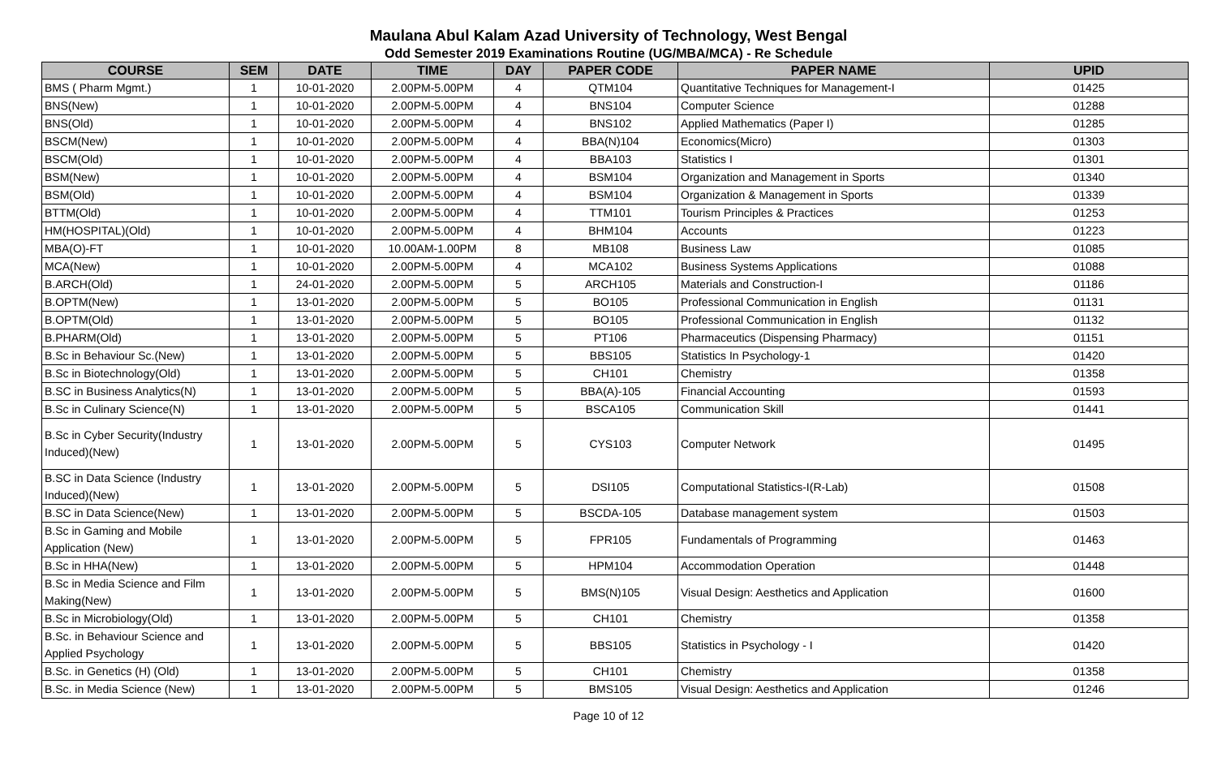Maulana Abul Kalam Azad University of Technology, West Bengal
Odd Semester 2019 Examinations Routine (UG/MBA/MCA) - Re Schedule
| COURSE | SEM | DATE | TIME | DAY | PAPER CODE | PAPER NAME | UPID |
| --- | --- | --- | --- | --- | --- | --- | --- |
| BMS ( Pharm Mgmt.) | 1 | 10-01-2020 | 2.00PM-5.00PM | 4 | QTM104 | Quantitative Techniques for Management-I | 01425 |
| BNS(New) | 1 | 10-01-2020 | 2.00PM-5.00PM | 4 | BNS104 | Computer Science | 01288 |
| BNS(Old) | 1 | 10-01-2020 | 2.00PM-5.00PM | 4 | BNS102 | Applied Mathematics (Paper I) | 01285 |
| BSCM(New) | 1 | 10-01-2020 | 2.00PM-5.00PM | 4 | BBA(N)104 | Economics(Micro) | 01303 |
| BSCM(Old) | 1 | 10-01-2020 | 2.00PM-5.00PM | 4 | BBA103 | Statistics I | 01301 |
| BSM(New) | 1 | 10-01-2020 | 2.00PM-5.00PM | 4 | BSM104 | Organization and Management in Sports | 01340 |
| BSM(Old) | 1 | 10-01-2020 | 2.00PM-5.00PM | 4 | BSM104 | Organization & Management in Sports | 01339 |
| BTTM(Old) | 1 | 10-01-2020 | 2.00PM-5.00PM | 4 | TTM101 | Tourism Principles & Practices | 01253 |
| HM(HOSPITAL)(Old) | 1 | 10-01-2020 | 2.00PM-5.00PM | 4 | BHM104 | Accounts | 01223 |
| MBA(O)-FT | 1 | 10-01-2020 | 10.00AM-1.00PM | 8 | MB108 | Business Law | 01085 |
| MCA(New) | 1 | 10-01-2020 | 2.00PM-5.00PM | 4 | MCA102 | Business Systems Applications | 01088 |
| B.ARCH(Old) | 1 | 24-01-2020 | 2.00PM-5.00PM | 5 | ARCH105 | Materials and Construction-I | 01186 |
| B.OPTM(New) | 1 | 13-01-2020 | 2.00PM-5.00PM | 5 | BO105 | Professional Communication in English | 01131 |
| B.OPTM(Old) | 1 | 13-01-2020 | 2.00PM-5.00PM | 5 | BO105 | Professional Communication in English | 01132 |
| B.PHARM(Old) | 1 | 13-01-2020 | 2.00PM-5.00PM | 5 | PT106 | Pharmaceutics (Dispensing Pharmacy) | 01151 |
| B.Sc in Behaviour Sc.(New) | 1 | 13-01-2020 | 2.00PM-5.00PM | 5 | BBS105 | Statistics In Psychology-1 | 01420 |
| B.Sc in Biotechnology(Old) | 1 | 13-01-2020 | 2.00PM-5.00PM | 5 | CH101 | Chemistry | 01358 |
| B.SC in Business Analytics(N) | 1 | 13-01-2020 | 2.00PM-5.00PM | 5 | BBA(A)-105 | Financial Accounting | 01593 |
| B.Sc in Culinary Science(N) | 1 | 13-01-2020 | 2.00PM-5.00PM | 5 | BSCA105 | Communication Skill | 01441 |
| B.Sc in Cyber Security(Industry Induced)(New) | 1 | 13-01-2020 | 2.00PM-5.00PM | 5 | CYS103 | Computer Network | 01495 |
| B.SC in Data Science (Industry Induced)(New) | 1 | 13-01-2020 | 2.00PM-5.00PM | 5 | DSI105 | Computational Statistics-I(R-Lab) | 01508 |
| B.SC in Data Science(New) | 1 | 13-01-2020 | 2.00PM-5.00PM | 5 | BSCDA-105 | Database management system | 01503 |
| B.Sc in Gaming and Mobile Application (New) | 1 | 13-01-2020 | 2.00PM-5.00PM | 5 | FPR105 | Fundamentals of Programming | 01463 |
| B.Sc in HHA(New) | 1 | 13-01-2020 | 2.00PM-5.00PM | 5 | HPM104 | Accommodation Operation | 01448 |
| B.Sc in Media Science and Film Making(New) | 1 | 13-01-2020 | 2.00PM-5.00PM | 5 | BMS(N)105 | Visual Design: Aesthetics and Application | 01600 |
| B.Sc in Microbiology(Old) | 1 | 13-01-2020 | 2.00PM-5.00PM | 5 | CH101 | Chemistry | 01358 |
| B.Sc. in Behaviour Science and Applied Psychology | 1 | 13-01-2020 | 2.00PM-5.00PM | 5 | BBS105 | Statistics in Psychology - I | 01420 |
| B.Sc. in Genetics (H) (Old) | 1 | 13-01-2020 | 2.00PM-5.00PM | 5 | CH101 | Chemistry | 01358 |
| B.Sc. in Media Science (New) | 1 | 13-01-2020 | 2.00PM-5.00PM | 5 | BMS105 | Visual Design: Aesthetics and Application | 01246 |
Page 10 of 12